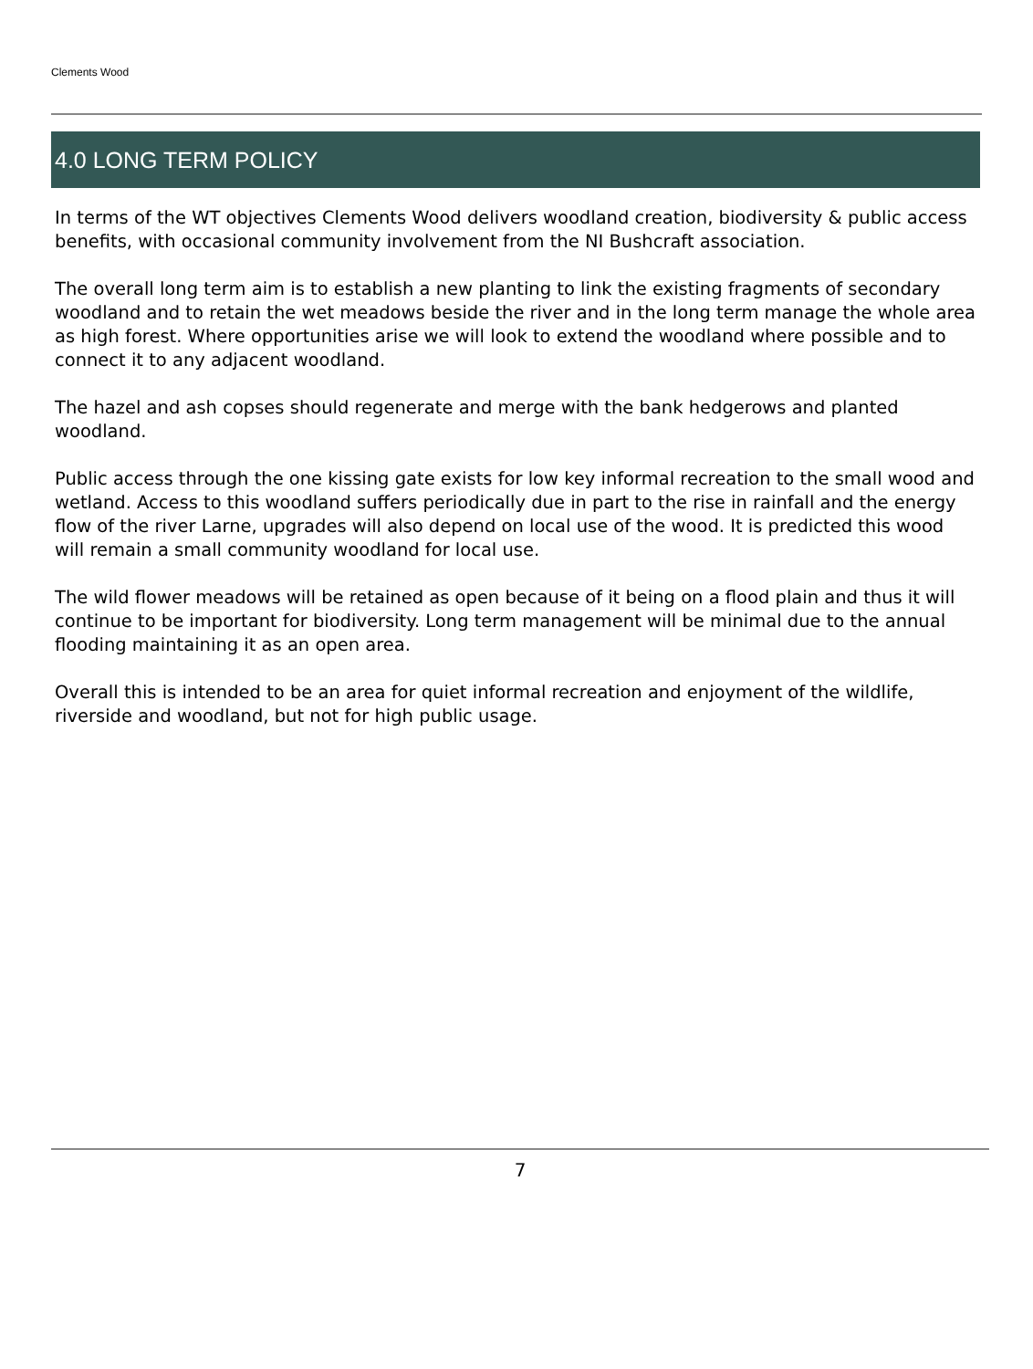Clements Wood
4.0 LONG TERM POLICY
In terms of the WT objectives Clements Wood delivers woodland creation, biodiversity & public access benefits, with occasional community involvement from the NI Bushcraft association.
The overall long term aim is to establish a new planting to link the existing fragments of secondary woodland and to retain the wet meadows beside the river and in the long term manage the whole area as high forest. Where opportunities arise we will look to extend the woodland where possible and to connect it to any adjacent woodland.
The hazel and ash copses should regenerate and merge with the bank hedgerows and planted woodland.
Public access through the one kissing gate exists for low key informal recreation to the small wood and wetland. Access to this woodland suffers periodically due in part to the rise in rainfall and the energy flow of the river Larne, upgrades will also depend on local use of the wood. It is predicted this wood will remain a small community woodland for local use.
The wild flower meadows will be retained as open because of it being on a flood plain and thus it will continue to be important for biodiversity. Long term management will be minimal due to the annual flooding maintaining it as an open area.
Overall this is intended to be an area for quiet informal recreation and enjoyment of the wildlife, riverside and woodland, but not for high public usage.
7